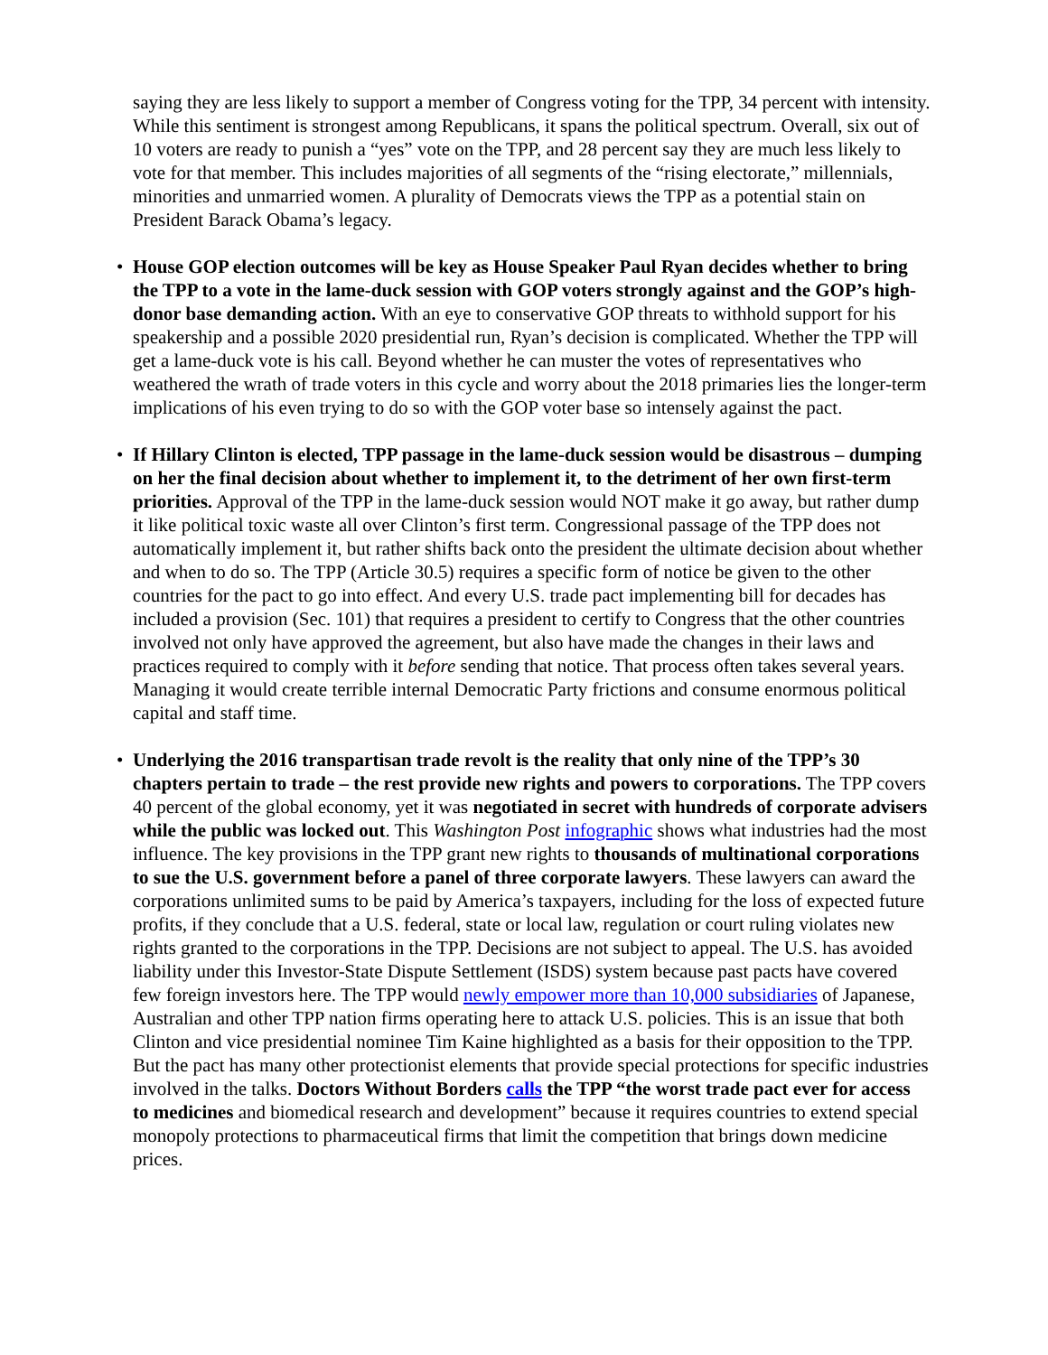saying they are less likely to support a member of Congress voting for the TPP, 34 percent with intensity. While this sentiment is strongest among Republicans, it spans the political spectrum. Overall, six out of 10 voters are ready to punish a “yes” vote on the TPP, and 28 percent say they are much less likely to vote for that member. This includes majorities of all segments of the “rising electorate,” millennials, minorities and unmarried women. A plurality of Democrats views the TPP as a potential stain on President Barack Obama’s legacy.
• House GOP election outcomes will be key as House Speaker Paul Ryan decides whether to bring the TPP to a vote in the lame-duck session with GOP voters strongly against and the GOP’s high-donor base demanding action. With an eye to conservative GOP threats to withhold support for his speakership and a possible 2020 presidential run, Ryan’s decision is complicated. Whether the TPP will get a lame-duck vote is his call. Beyond whether he can muster the votes of representatives who weathered the wrath of trade voters in this cycle and worry about the 2018 primaries lies the longer-term implications of his even trying to do so with the GOP voter base so intensely against the pact.
• If Hillary Clinton is elected, TPP passage in the lame-duck session would be disastrous – dumping on her the final decision about whether to implement it, to the detriment of her own first-term priorities. Approval of the TPP in the lame-duck session would NOT make it go away, but rather dump it like political toxic waste all over Clinton’s first term. Congressional passage of the TPP does not automatically implement it, but rather shifts back onto the president the ultimate decision about whether and when to do so. The TPP (Article 30.5) requires a specific form of notice be given to the other countries for the pact to go into effect. And every U.S. trade pact implementing bill for decades has included a provision (Sec. 101) that requires a president to certify to Congress that the other countries involved not only have approved the agreement, but also have made the changes in their laws and practices required to comply with it before sending that notice. That process often takes several years. Managing it would create terrible internal Democratic Party frictions and consume enormous political capital and staff time.
• Underlying the 2016 transpartisan trade revolt is the reality that only nine of the TPP’s 30 chapters pertain to trade – the rest provide new rights and powers to corporations. The TPP covers 40 percent of the global economy, yet it was negotiated in secret with hundreds of corporate advisers while the public was locked out. This Washington Post infographic shows what industries had the most influence. The key provisions in the TPP grant new rights to thousands of multinational corporations to sue the U.S. government before a panel of three corporate lawyers. These lawyers can award the corporations unlimited sums to be paid by America’s taxpayers, including for the loss of expected future profits, if they conclude that a U.S. federal, state or local law, regulation or court ruling violates new rights granted to the corporations in the TPP. Decisions are not subject to appeal. The U.S. has avoided liability under this Investor-State Dispute Settlement (ISDS) system because past pacts have covered few foreign investors here. The TPP would newly empower more than 10,000 subsidiaries of Japanese, Australian and other TPP nation firms operating here to attack U.S. policies. This is an issue that both Clinton and vice presidential nominee Tim Kaine highlighted as a basis for their opposition to the TPP. But the pact has many other protectionist elements that provide special protections for specific industries involved in the talks. Doctors Without Borders calls the TPP “the worst trade pact ever for access to medicines and biomedical research and development” because it requires countries to extend special monopoly protections to pharmaceutical firms that limit the competition that brings down medicine prices.